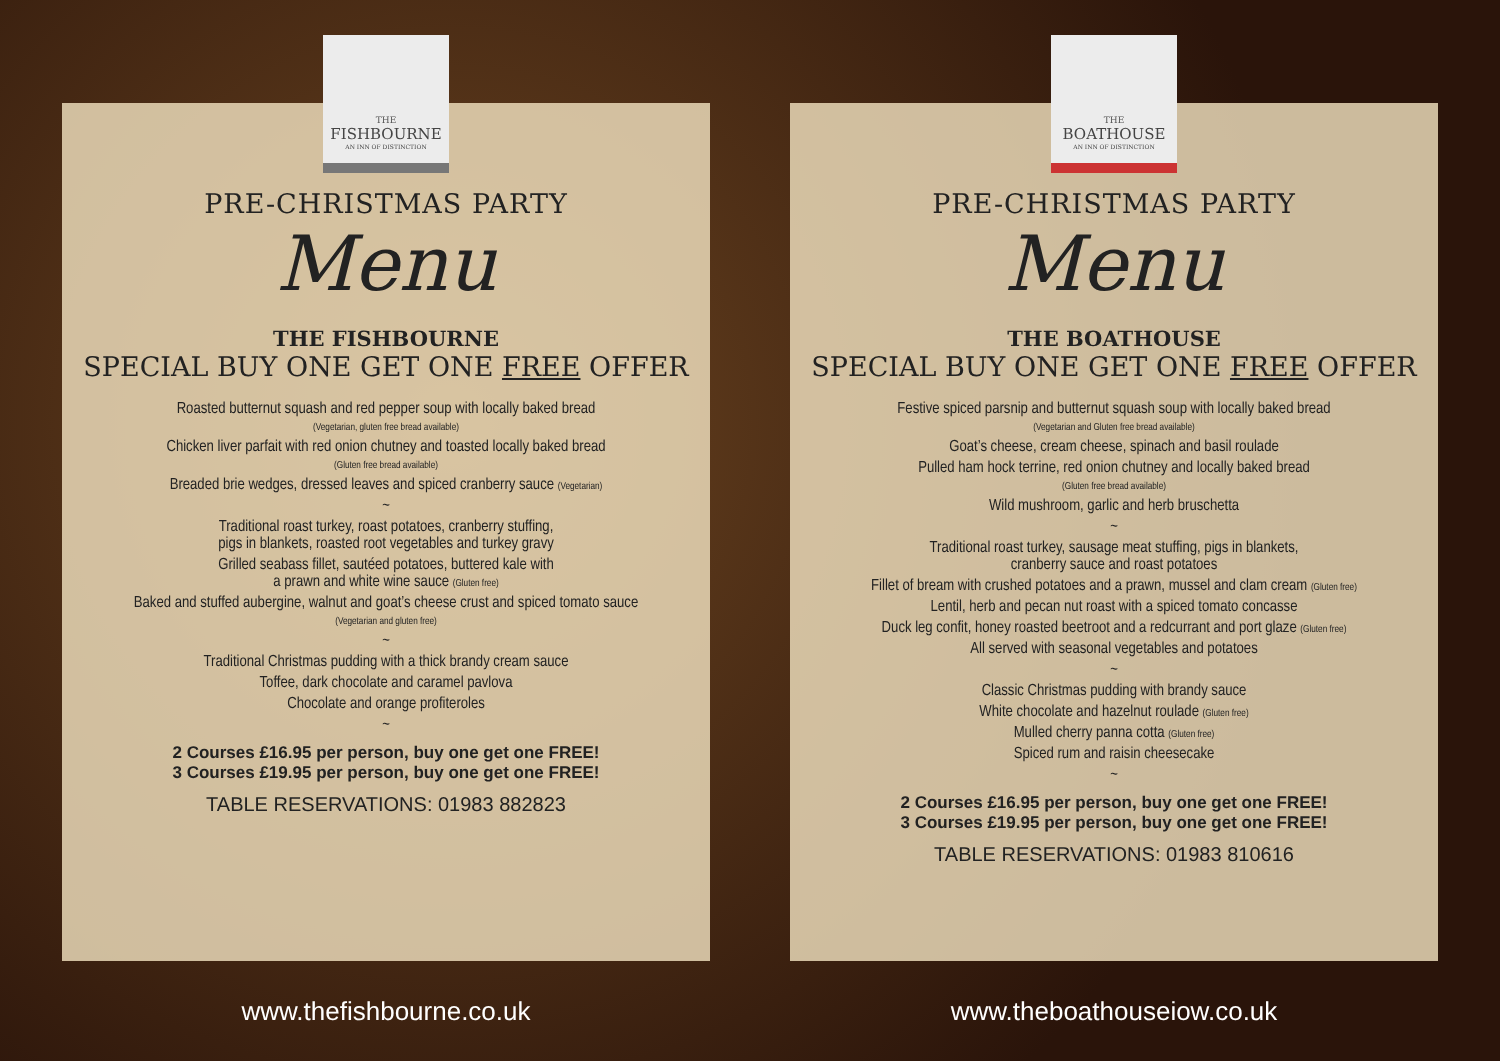THE
FISHBOURNE
AN INN OF DISTINCTION
PRE-CHRISTMAS PARTY
Menu
THE FISHBOURNE
SPECIAL BUY ONE GET ONE FREE OFFER
Roasted butternut squash and red pepper soup with locally baked bread
(Vegetarian, gluten free bread available)
Chicken liver parfait with red onion chutney and toasted locally baked bread
(Gluten free bread available)
Breaded brie wedges, dressed leaves and spiced cranberry sauce (Vegetarian)
~
Traditional roast turkey, roast potatoes, cranberry stuffing,
pigs in blankets, roasted root vegetables and turkey gravy
Grilled seabass fillet, sautéed potatoes, buttered kale with
a prawn and white wine sauce (Gluten free)
Baked and stuffed aubergine, walnut and goat’s cheese crust and spiced tomato sauce
(Vegetarian and gluten free)
~
Traditional Christmas pudding with a thick brandy cream sauce
Toffee, dark chocolate and caramel pavlova
Chocolate and orange profiteroles
~
2 Courses £16.95 per person, buy one get one FREE!
3 Courses £19.95 per person, buy one get one FREE!
TABLE RESERVATIONS: 01983 882823
www.thefishbourne.co.uk
THE
BOATHOUSE
AN INN OF DISTINCTION
PRE-CHRISTMAS PARTY
Menu
THE BOATHOUSE
SPECIAL BUY ONE GET ONE FREE OFFER
Festive spiced parsnip and butternut squash soup with locally baked bread
(Vegetarian and Gluten free bread available)
Goat’s cheese, cream cheese, spinach and basil roulade
Pulled ham hock terrine, red onion chutney and locally baked bread
(Gluten free bread available)
Wild mushroom, garlic and herb bruschetta
~
Traditional roast turkey, sausage meat stuffing, pigs in blankets,
cranberry sauce and roast potatoes
Fillet of bream with crushed potatoes and a prawn, mussel and clam cream (Gluten free)
Lentil, herb and pecan nut roast with a spiced tomato concasse
Duck leg confit, honey roasted beetroot and a redcurrant and port glaze (Gluten free)
All served with seasonal vegetables and potatoes
~
Classic Christmas pudding with brandy sauce
White chocolate and hazelnut roulade (Gluten free)
Mulled cherry panna cotta (Gluten free)
Spiced rum and raisin cheesecake
~
2 Courses £16.95 per person, buy one get one FREE!
3 Courses £19.95 per person, buy one get one FREE!
TABLE RESERVATIONS: 01983 810616
www.theboathouseiow.co.uk